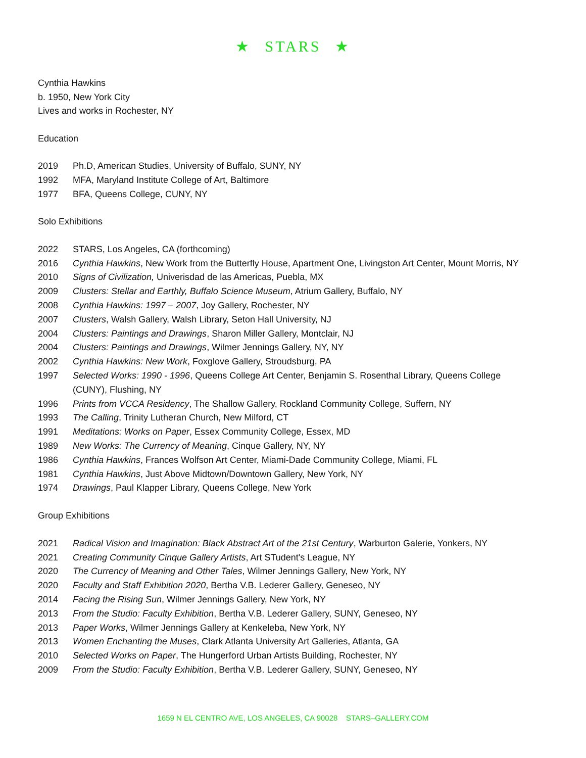★ STARS ★
Cynthia Hawkins
b. 1950, New York City
Lives and works in Rochester, NY
Education
2019 Ph.D, American Studies, University of Buffalo, SUNY, NY
1992 MFA, Maryland Institute College of Art, Baltimore
1977 BFA, Queens College, CUNY, NY
Solo Exhibitions
2022 STARS, Los Angeles, CA (forthcoming)
2016 Cynthia Hawkins, New Work from the Butterfly House, Apartment One, Livingston Art Center, Mount Morris, NY
2010 Signs of Civilization, Univerisdad de las Americas, Puebla, MX
2009 Clusters: Stellar and Earthly, Buffalo Science Museum, Atrium Gallery, Buffalo, NY
2008 Cynthia Hawkins: 1997 – 2007, Joy Gallery, Rochester, NY
2007 Clusters, Walsh Gallery, Walsh Library, Seton Hall University, NJ
2004 Clusters: Paintings and Drawings, Sharon Miller Gallery, Montclair, NJ
2004 Clusters: Paintings and Drawings, Wilmer Jennings Gallery, NY, NY
2002 Cynthia Hawkins: New Work, Foxglove Gallery, Stroudsburg, PA
1997 Selected Works: 1990 - 1996, Queens College Art Center, Benjamin S. Rosenthal Library, Queens College (CUNY), Flushing, NY
1996 Prints from VCCA Residency, The Shallow Gallery, Rockland Community College, Suffern, NY
1993 The Calling, Trinity Lutheran Church, New Milford, CT
1991 Meditations: Works on Paper, Essex Community College, Essex, MD
1989 New Works: The Currency of Meaning, Cinque Gallery, NY, NY
1986 Cynthia Hawkins, Frances Wolfson Art Center, Miami-Dade Community College, Miami, FL
1981 Cynthia Hawkins, Just Above Midtown/Downtown Gallery, New York, NY
1974 Drawings, Paul Klapper Library, Queens College, New York
Group Exhibitions
2021 Radical Vision and Imagination: Black Abstract Art of the 21st Century, Warburton Galerie, Yonkers, NY
2021 Creating Community Cinque Gallery Artists, Art STudent's League, NY
2020 The Currency of Meaning and Other Tales, Wilmer Jennings Gallery, New York, NY
2020 Faculty and Staff Exhibition 2020, Bertha V.B. Lederer Gallery, Geneseo, NY
2014 Facing the Rising Sun, Wilmer Jennings Gallery, New York, NY
2013 From the Studio: Faculty Exhibition, Bertha V.B. Lederer Gallery, SUNY, Geneseo, NY
2013 Paper Works, Wilmer Jennings Gallery at Kenkeleba, New York, NY
2013 Women Enchanting the Muses, Clark Atlanta University Art Galleries, Atlanta, GA
2010 Selected Works on Paper, The Hungerford Urban Artists Building, Rochester, NY
2009 From the Studio: Faculty Exhibition, Bertha V.B. Lederer Gallery, SUNY, Geneseo, NY
1659 N EL CENTRO AVE, LOS ANGELES, CA 90028 STARS–GALLERY.COM